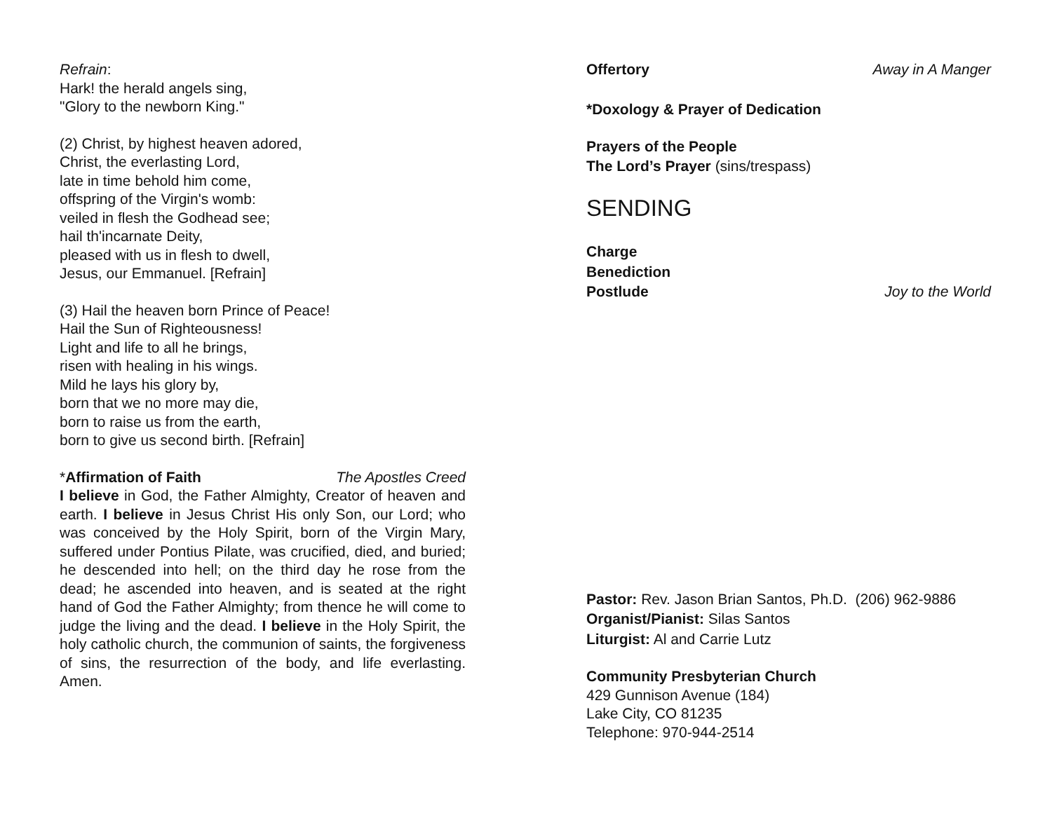Refrain:
Hark! the herald angels sing,
"Glory to the newborn King."
(2) Christ, by highest heaven adored,
Christ, the everlasting Lord,
late in time behold him come,
offspring of the Virgin's womb:
veiled in flesh the Godhead see;
hail th'incarnate Deity,
pleased with us in flesh to dwell,
Jesus, our Emmanuel. [Refrain]
(3) Hail the heaven born Prince of Peace!
Hail the Sun of Righteousness!
Light and life to all he brings,
risen with healing in his wings.
Mild he lays his glory by,
born that we no more may die,
born to raise us from the earth,
born to give us second birth. [Refrain]
*Affirmation of Faith The Apostles Creed
I believe in God, the Father Almighty, Creator of heaven and earth. I believe in Jesus Christ His only Son, our Lord; who was conceived by the Holy Spirit, born of the Virgin Mary, suffered under Pontius Pilate, was crucified, died, and buried; he descended into hell; on the third day he rose from the dead; he ascended into heaven, and is seated at the right hand of God the Father Almighty; from thence he will come to judge the living and the dead. I believe in the Holy Spirit, the holy catholic church, the communion of saints, the forgiveness of sins, the resurrection of the body, and life everlasting. Amen.
Offertory Away in A Manger
*Doxology & Prayer of Dedication
Prayers of the People
The Lord’s Prayer (sins/trespass)
SENDING
Charge
Benediction
Postlude Joy to the World
Pastor: Rev. Jason Brian Santos, Ph.D. (206) 962-9886
Organist/Pianist: Silas Santos
Liturgist: Al and Carrie Lutz
Community Presbyterian Church
429 Gunnison Avenue (184)
Lake City, CO 81235
Telephone: 970-944-2514